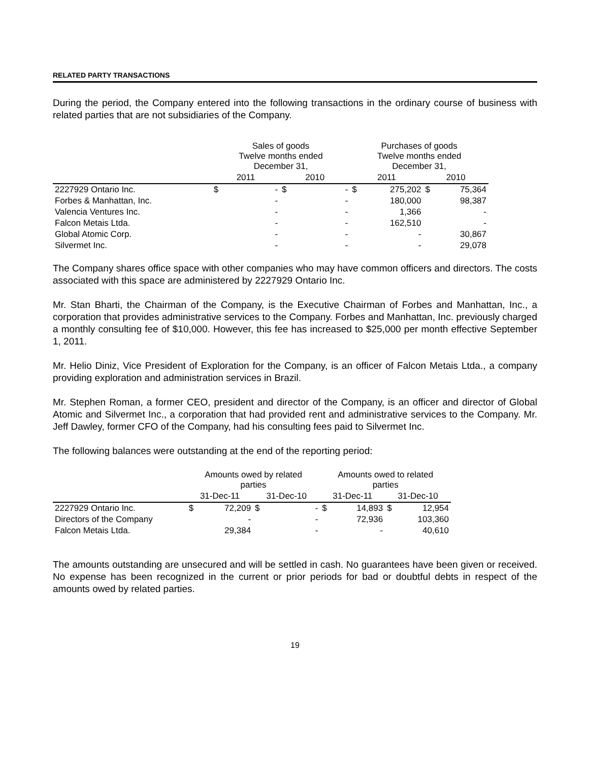RELATED PARTY TRANSACTIONS
During the period, the Company entered into the following transactions in the ordinary course of business with related parties that are not subsidiaries of the Company.
| | Sales of goods Twelve months ended December 31, | | | | Purchases of goods Twelve months ended December 31, | | | |
| --- | --- | --- | --- | --- | --- | --- | --- | --- |
| | 2011 | | 2010 | | 2011 | | 2010 | |
| 2227929 Ontario Inc. | $ | - | $ | - | $ | 275,202 | $ | 75,364 |
| Forbes & Manhattan, Inc. | | - | | - | | 180,000 | | 98,387 |
| Valencia Ventures Inc. | | - | | - | | 1,366 | | - |
| Falcon Metais Ltda. | | - | | - | | 162,510 | | - |
| Global Atomic Corp. | | - | | - | | - | | 30,867 |
| Silvermet Inc. | | - | | - | | - | | 29,078 |
The Company shares office space with other companies who may have common officers and directors. The costs associated with this space are administered by 2227929 Ontario Inc.
Mr. Stan Bharti, the Chairman of the Company, is the Executive Chairman of Forbes and Manhattan, Inc., a corporation that provides administrative services to the Company. Forbes and Manhattan, Inc. previously charged a monthly consulting fee of $10,000. However, this fee has increased to $25,000 per month effective September 1, 2011.
Mr. Helio Diniz, Vice President of Exploration for the Company, is an officer of Falcon Metais Ltda., a company providing exploration and administration services in Brazil.
Mr. Stephen Roman, a former CEO, president and director of the Company, is an officer and director of Global Atomic and Silvermet Inc., a corporation that had provided rent and administrative services to the Company. Mr. Jeff Dawley, former CFO of the Company, had his consulting fees paid to Silvermet Inc.
The following balances were outstanding at the end of the reporting period:
| | Amounts owed by related parties | | | | Amounts owed to related parties | | | |
| --- | --- | --- | --- | --- | --- | --- | --- | --- |
| | 31-Dec-11 | | 31-Dec-10 | | 31-Dec-11 | | 31-Dec-10 | |
| 2227929 Ontario Inc. | $ | 72,209 | $ | - | $ | 14,893 | $ | 12,954 |
| Directors of the Company | | - | | - | | 72,936 | | 103,360 |
| Falcon Metais Ltda. | | 29,384 | | - | | - | | 40,610 |
The amounts outstanding are unsecured and will be settled in cash. No guarantees have been given or received. No expense has been recognized in the current or prior periods for bad or doubtful debts in respect of the amounts owed by related parties.
19